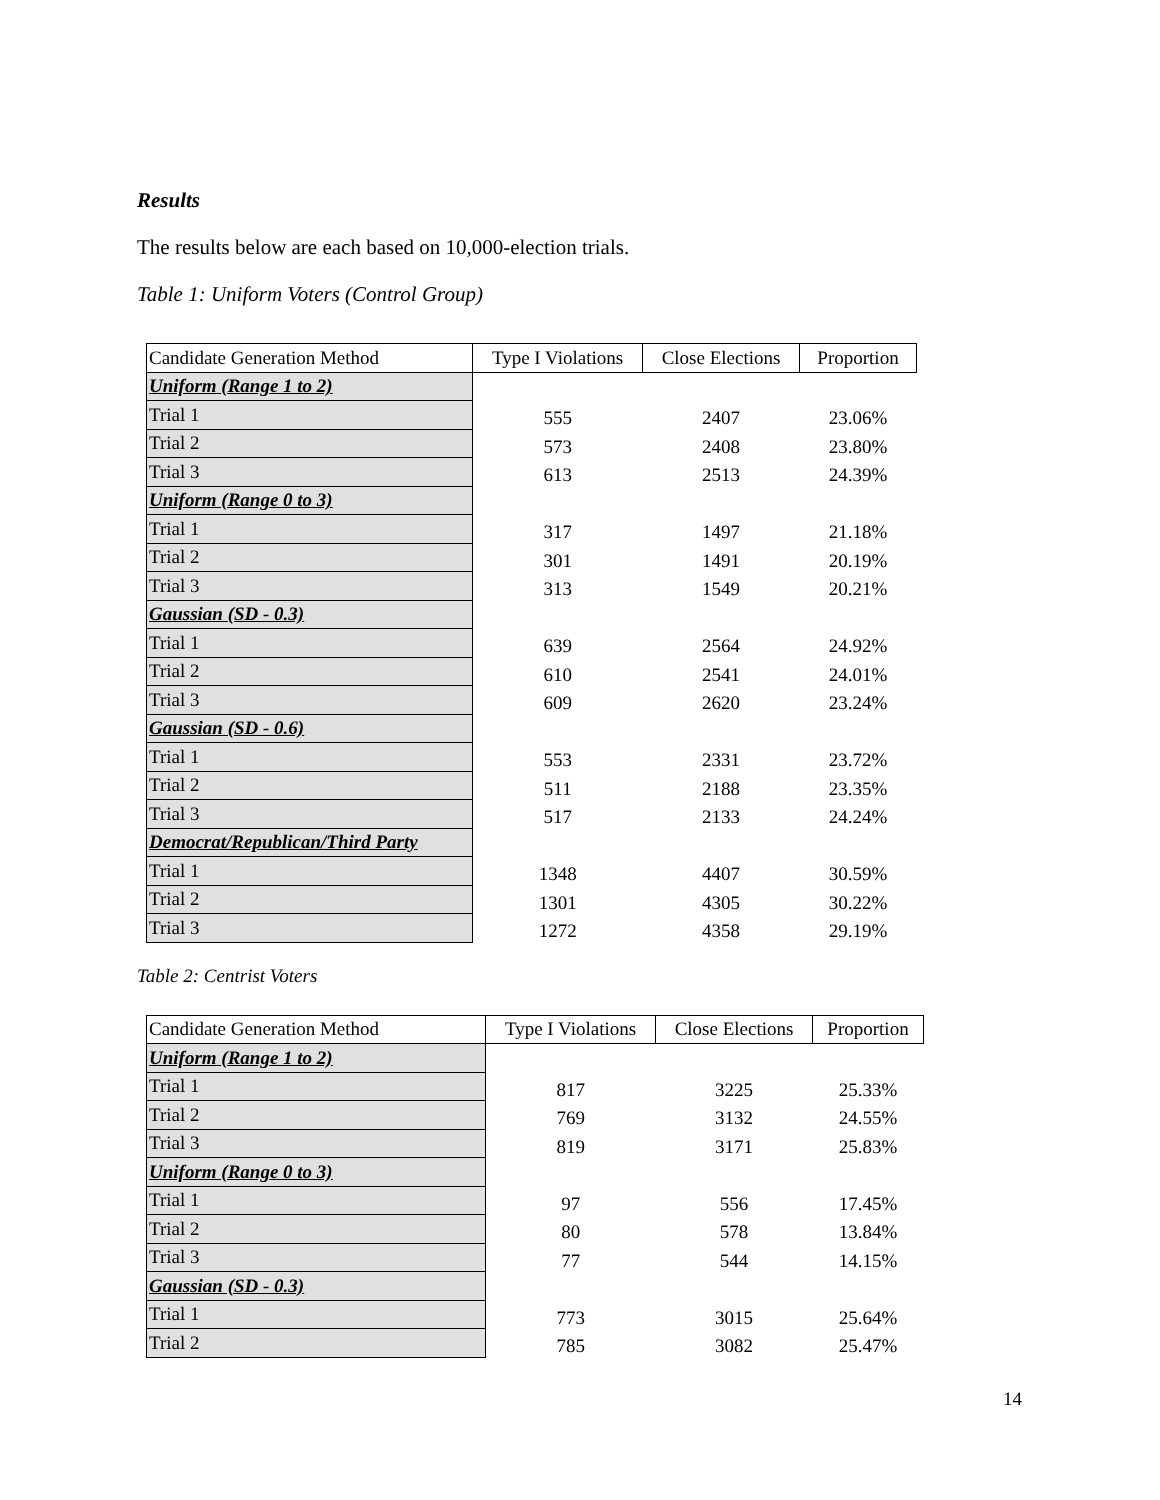Results
The results below are each based on 10,000-election trials.
Table 1: Uniform Voters (Control Group)
| Candidate Generation Method | Type I Violations | Close Elections | Proportion |
| --- | --- | --- | --- |
| Uniform (Range 1 to 2) | | | |
| Trial 1 | 555 | 2407 | 23.06% |
| Trial 2 | 573 | 2408 | 23.80% |
| Trial 3 | 613 | 2513 | 24.39% |
| Uniform (Range 0 to 3) | | | |
| Trial 1 | 317 | 1497 | 21.18% |
| Trial 2 | 301 | 1491 | 20.19% |
| Trial 3 | 313 | 1549 | 20.21% |
| Gaussian (SD - 0.3) | | | |
| Trial 1 | 639 | 2564 | 24.92% |
| Trial 2 | 610 | 2541 | 24.01% |
| Trial 3 | 609 | 2620 | 23.24% |
| Gaussian (SD - 0.6) | | | |
| Trial 1 | 553 | 2331 | 23.72% |
| Trial 2 | 511 | 2188 | 23.35% |
| Trial 3 | 517 | 2133 | 24.24% |
| Democrat/Republican/Third Party | | | |
| Trial 1 | 1348 | 4407 | 30.59% |
| Trial 2 | 1301 | 4305 | 30.22% |
| Trial 3 | 1272 | 4358 | 29.19% |
Table 2: Centrist Voters
| Candidate Generation Method | Type I Violations | Close Elections | Proportion |
| --- | --- | --- | --- |
| Uniform (Range 1 to 2) | | | |
| Trial 1 | 817 | 3225 | 25.33% |
| Trial 2 | 769 | 3132 | 24.55% |
| Trial 3 | 819 | 3171 | 25.83% |
| Uniform (Range 0 to 3) | | | |
| Trial 1 | 97 | 556 | 17.45% |
| Trial 2 | 80 | 578 | 13.84% |
| Trial 3 | 77 | 544 | 14.15% |
| Gaussian (SD - 0.3) | | | |
| Trial 1 | 773 | 3015 | 25.64% |
| Trial 2 | 785 | 3082 | 25.47% |
14